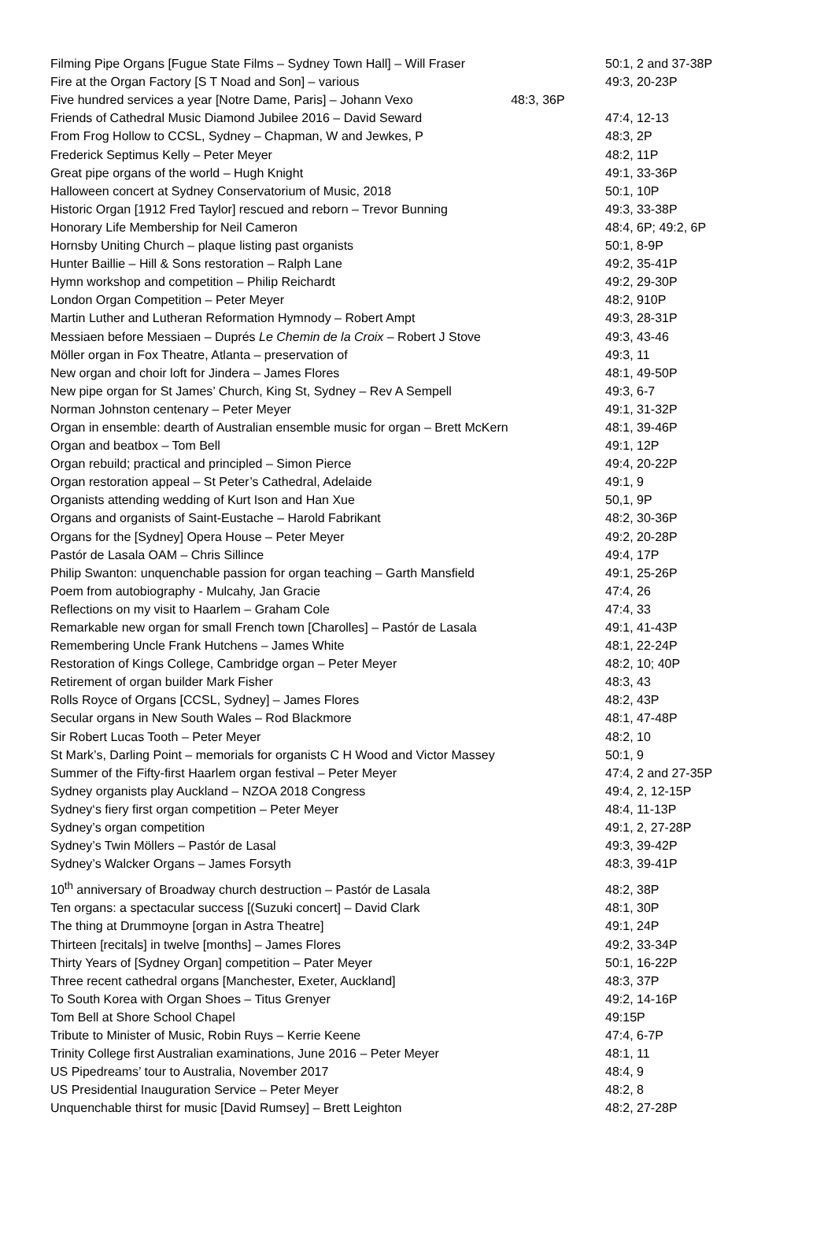| Filming Pipe Organs [Fugue State Films – Sydney Town Hall] – Will Fraser | 50:1, 2 and 37-38P |
| Fire at the Organ Factory [S T Noad and Son] – various | 49:3, 20-23P |
| Five hundred services a year [Notre Dame, Paris] – Johann Vexo 48:3, 36P | |
| Friends of Cathedral Music Diamond Jubilee 2016 – David Seward | 47:4, 12-13 |
| From Frog Hollow to CCSL, Sydney – Chapman, W and Jewkes, P | 48:3, 2P |
| Frederick Septimus Kelly – Peter Meyer | 48:2, 11P |
| Great pipe organs of the world – Hugh Knight | 49:1, 33-36P |
| Halloween concert at Sydney Conservatorium of Music, 2018 | 50:1, 10P |
| Historic Organ [1912 Fred Taylor] rescued and reborn – Trevor Bunning | 49:3, 33-38P |
| Honorary Life Membership for Neil Cameron | 48:4, 6P; 49:2, 6P |
| Hornsby Uniting Church – plaque listing past organists | 50:1, 8-9P |
| Hunter Baillie – Hill & Sons restoration – Ralph Lane | 49:2, 35-41P |
| Hymn workshop and competition – Philip Reichardt | 49:2, 29-30P |
| London Organ Competition – Peter Meyer | 48:2, 910P |
| Martin Luther and Lutheran Reformation Hymnody – Robert Ampt | 49:3, 28-31P |
| Messiaen before Messiaen – Duprés Le Chemin de la Croix – Robert J Stove | 49:3, 43-46 |
| Möller organ in Fox Theatre, Atlanta – preservation of | 49:3, 11 |
| New organ and choir loft for Jindera – James Flores | 48:1, 49-50P |
| New pipe organ for St James’ Church, King St, Sydney – Rev A Sempell | 49:3, 6-7 |
| Norman Johnston centenary – Peter Meyer | 49:1, 31-32P |
| Organ in ensemble: dearth of Australian ensemble music for organ – Brett McKern | 48:1, 39-46P |
| Organ and beatbox – Tom Bell | 49:1, 12P |
| Organ rebuild; practical and principled – Simon Pierce | 49:4, 20-22P |
| Organ restoration appeal – St Peter’s Cathedral, Adelaide | 49:1, 9 |
| Organists attending wedding of Kurt Ison and Han Xue | 50,1, 9P |
| Organs and organists of Saint-Eustache – Harold Fabrikant | 48:2, 30-36P |
| Organs for the [Sydney] Opera House – Peter Meyer | 49:2, 20-28P |
| Pastór de Lasala OAM – Chris Sillince | 49:4, 17P |
| Philip Swanton: unquenchable passion for organ teaching – Garth Mansfield | 49:1, 25-26P |
| Poem from autobiography - Mulcahy, Jan Gracie | 47:4, 26 |
| Reflections on my visit to Haarlem – Graham Cole | 47:4, 33 |
| Remarkable new organ for small French town [Charolles] – Pastór de Lasala | 49:1, 41-43P |
| Remembering Uncle Frank Hutchens – James White | 48:1, 22-24P |
| Restoration of Kings College, Cambridge organ – Peter Meyer | 48:2, 10; 40P |
| Retirement of organ builder Mark Fisher | 48:3, 43 |
| Rolls Royce of Organs [CCSL, Sydney] – James Flores | 48:2, 43P |
| Secular organs in New South Wales – Rod Blackmore | 48:1, 47-48P |
| Sir Robert Lucas Tooth – Peter Meyer | 48:2, 10 |
| St Mark’s, Darling Point – memorials for organists C H Wood and Victor Massey | 50:1, 9 |
| Summer of the Fifty-first Haarlem organ festival – Peter Meyer | 47:4, 2 and 27-35P |
| Sydney organists play Auckland – NZOA 2018 Congress | 49:4, 2, 12-15P |
| Sydney‘s fiery first organ competition – Peter Meyer | 48:4, 11-13P |
| Sydney’s organ competition | 49:1, 2, 27-28P |
| Sydney’s Twin Möllers – Pastór de Lasal | 49:3, 39-42P |
| Sydney’s Walcker Organs – James Forsyth | 48:3, 39-41P |
| 10<sup>th</sup> anniversary of Broadway church destruction – Pastór de Lasala | 48:2, 38P |
| Ten organs: a spectacular success [(Suzuki concert] – David Clark | 48:1, 30P |
| The thing at Drummoyne [organ in Astra Theatre] | 49:1, 24P |
| Thirteen [recitals] in twelve [months] – James Flores | 49:2, 33-34P |
| Thirty Years of [Sydney Organ] competition – Pater Meyer | 50:1, 16-22P |
| Three recent cathedral organs [Manchester, Exeter, Auckland] | 48:3, 37P |
| To South Korea with Organ Shoes – Titus Grenyer | 49:2, 14-16P |
| Tom Bell at Shore School Chapel | 49:15P |
| Tribute to Minister of Music, Robin Ruys – Kerrie Keene | 47:4, 6-7P |
| Trinity College first Australian examinations, June 2016 – Peter Meyer | 48:1, 11 |
| US Pipedreams’ tour to Australia, November 2017 | 48:4, 9 |
| US Presidential Inauguration Service – Peter Meyer | 48:2, 8 |
| Unquenchable thirst for music [David Rumsey] – Brett Leighton | 48:2, 27-28P |